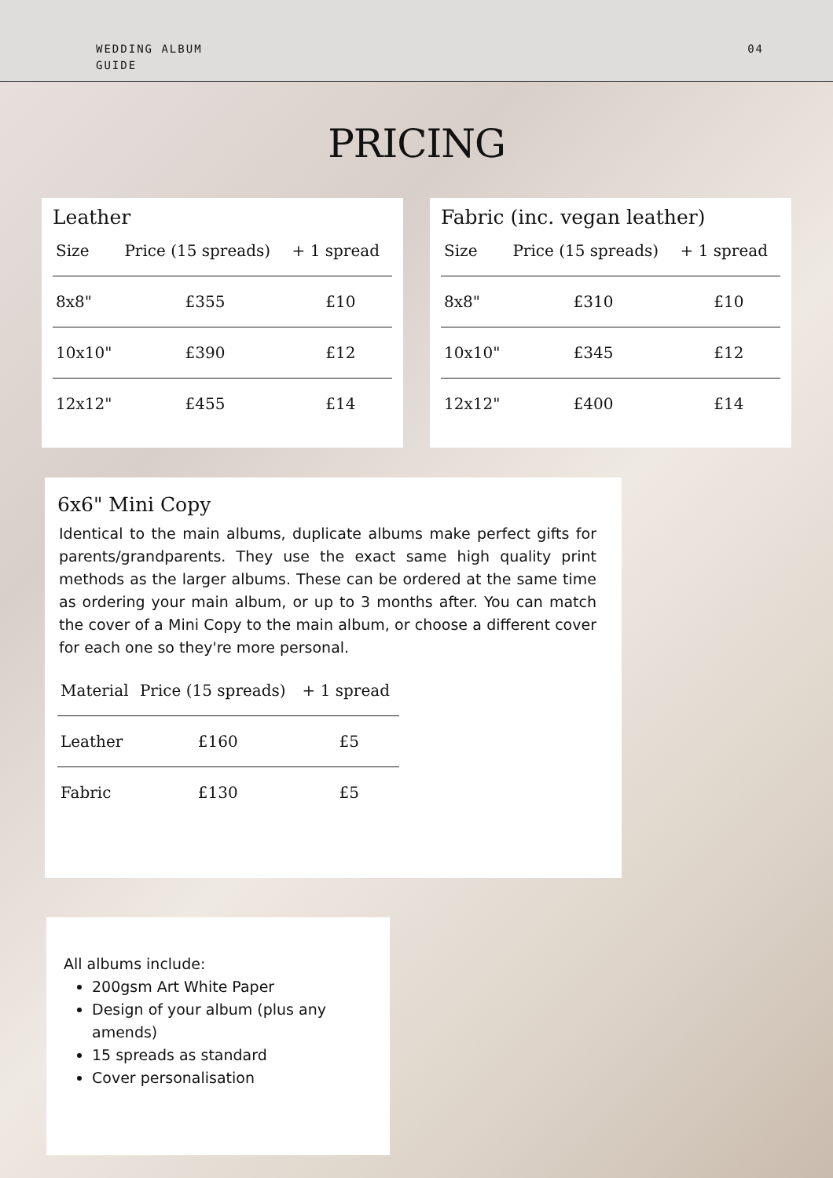WEDDING ALBUM
GUIDE
04
PRICING
Leather
| Size | Price (15 spreads) | + 1 spread |
| --- | --- | --- |
| 8x8" | £355 | £10 |
| 10x10" | £390 | £12 |
| 12x12" | £455 | £14 |
Fabric (inc. vegan leather)
| Size | Price (15 spreads) | + 1 spread |
| --- | --- | --- |
| 8x8" | £310 | £10 |
| 10x10" | £345 | £12 |
| 12x12" | £400 | £14 |
6x6" Mini Copy
Identical to the main albums, duplicate albums make perfect gifts for parents/grandparents. They use the exact same high quality print methods as the larger albums. These can be ordered at the same time as ordering your main album, or up to 3 months after. You can match the cover of a Mini Copy to the main album, or choose a different cover for each one so they're more personal.
| Material | Price (15 spreads) | + 1 spread |
| --- | --- | --- |
| Leather | £160 | £5 |
| Fabric | £130 | £5 |
All albums include:
200gsm Art White Paper
Design of your album (plus any amends)
15 spreads as standard
Cover personalisation